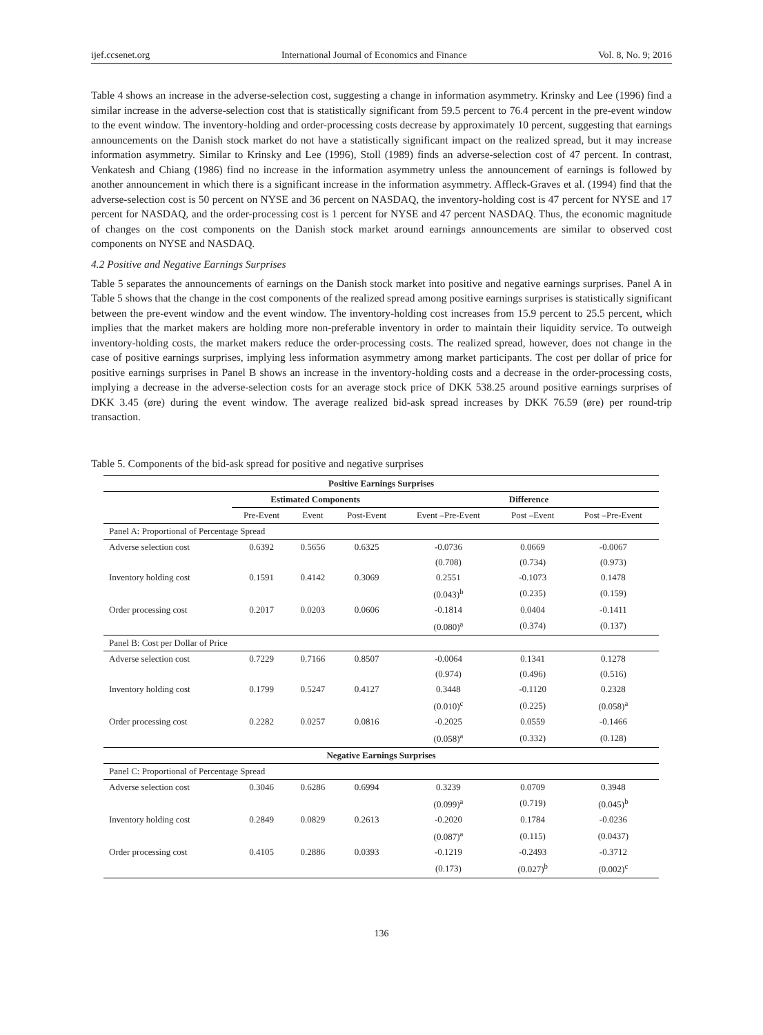ijef.ccsenet.org International Journal of Economics and Finance Vol. 8, No. 9; 2016
Table 4 shows an increase in the adverse-selection cost, suggesting a change in information asymmetry. Krinsky and Lee (1996) find a similar increase in the adverse-selection cost that is statistically significant from 59.5 percent to 76.4 percent in the pre-event window to the event window. The inventory-holding and order-processing costs decrease by approximately 10 percent, suggesting that earnings announcements on the Danish stock market do not have a statistically significant impact on the realized spread, but it may increase information asymmetry. Similar to Krinsky and Lee (1996), Stoll (1989) finds an adverse-selection cost of 47 percent. In contrast, Venkatesh and Chiang (1986) find no increase in the information asymmetry unless the announcement of earnings is followed by another announcement in which there is a significant increase in the information asymmetry. Affleck-Graves et al. (1994) find that the adverse-selection cost is 50 percent on NYSE and 36 percent on NASDAQ, the inventory-holding cost is 47 percent for NYSE and 17 percent for NASDAQ, and the order-processing cost is 1 percent for NYSE and 47 percent NASDAQ. Thus, the economic magnitude of changes on the cost components on the Danish stock market around earnings announcements are similar to observed cost components on NYSE and NASDAQ.
4.2 Positive and Negative Earnings Surprises
Table 5 separates the announcements of earnings on the Danish stock market into positive and negative earnings surprises. Panel A in Table 5 shows that the change in the cost components of the realized spread among positive earnings surprises is statistically significant between the pre-event window and the event window. The inventory-holding cost increases from 15.9 percent to 25.5 percent, which implies that the market makers are holding more non-preferable inventory in order to maintain their liquidity service. To outweigh inventory-holding costs, the market makers reduce the order-processing costs. The realized spread, however, does not change in the case of positive earnings surprises, implying less information asymmetry among market participants. The cost per dollar of price for positive earnings surprises in Panel B shows an increase in the inventory-holding costs and a decrease in the order-processing costs, implying a decrease in the adverse-selection costs for an average stock price of DKK 538.25 around positive earnings surprises of DKK 3.45 (øre) during the event window. The average realized bid-ask spread increases by DKK 76.59 (øre) per round-trip transaction.
Table 5. Components of the bid-ask spread for positive and negative surprises
| Positive Earnings Surprises | | | | | | |
| --- | --- | --- | --- | --- | --- | --- |
| | Estimated Components | | | Difference | | |
| | Pre-Event | Event | Post-Event | Event –Pre-Event | Post –Event | Post –Pre-Event |
| Panel A: Proportional of Percentage Spread | | | | | | |
| Adverse selection cost | 0.6392 | 0.5656 | 0.6325 | -0.0736 | 0.0669 | -0.0067 |
| | | | | (0.708) | (0.734) | (0.973) |
| Inventory holding cost | 0.1591 | 0.4142 | 0.3069 | 0.2551 | -0.1073 | 0.1478 |
| | | | | (0.043)<sup>b</sup> | (0.235) | (0.159) |
| Order processing cost | 0.2017 | 0.0203 | 0.0606 | -0.1814 | 0.0404 | -0.1411 |
| | | | | (0.080)<sup>a</sup> | (0.374) | (0.137) |
| Panel B: Cost per Dollar of Price | | | | | | |
| Adverse selection cost | 0.7229 | 0.7166 | 0.8507 | -0.0064 | 0.1341 | 0.1278 |
| | | | | (0.974) | (0.496) | (0.516) |
| Inventory holding cost | 0.1799 | 0.5247 | 0.4127 | 0.3448 | -0.1120 | 0.2328 |
| | | | | (0.010)<sup>c</sup> | (0.225) | (0.058)<sup>a</sup> |
| Order processing cost | 0.2282 | 0.0257 | 0.0816 | -0.2025 | 0.0559 | -0.1466 |
| | | | | (0.058)<sup>a</sup> | (0.332) | (0.128) |
| Negative Earnings Surprises | | | | | | |
| Panel C: Proportional of Percentage Spread | | | | | | |
| Adverse selection cost | 0.3046 | 0.6286 | 0.6994 | 0.3239 | 0.0709 | 0.3948 |
| | | | | (0.099)<sup>a</sup> | (0.719) | (0.045)<sup>b</sup> |
| Inventory holding cost | 0.2849 | 0.0829 | 0.2613 | -0.2020 | 0.1784 | -0.0236 |
| | | | | (0.087)<sup>a</sup> | (0.115) | (0.0437) |
| Order processing cost | 0.4105 | 0.2886 | 0.0393 | -0.1219 | -0.2493 | -0.3712 |
| | | | | (0.173) | (0.027)<sup>b</sup> | (0.002)<sup>c</sup> |
136